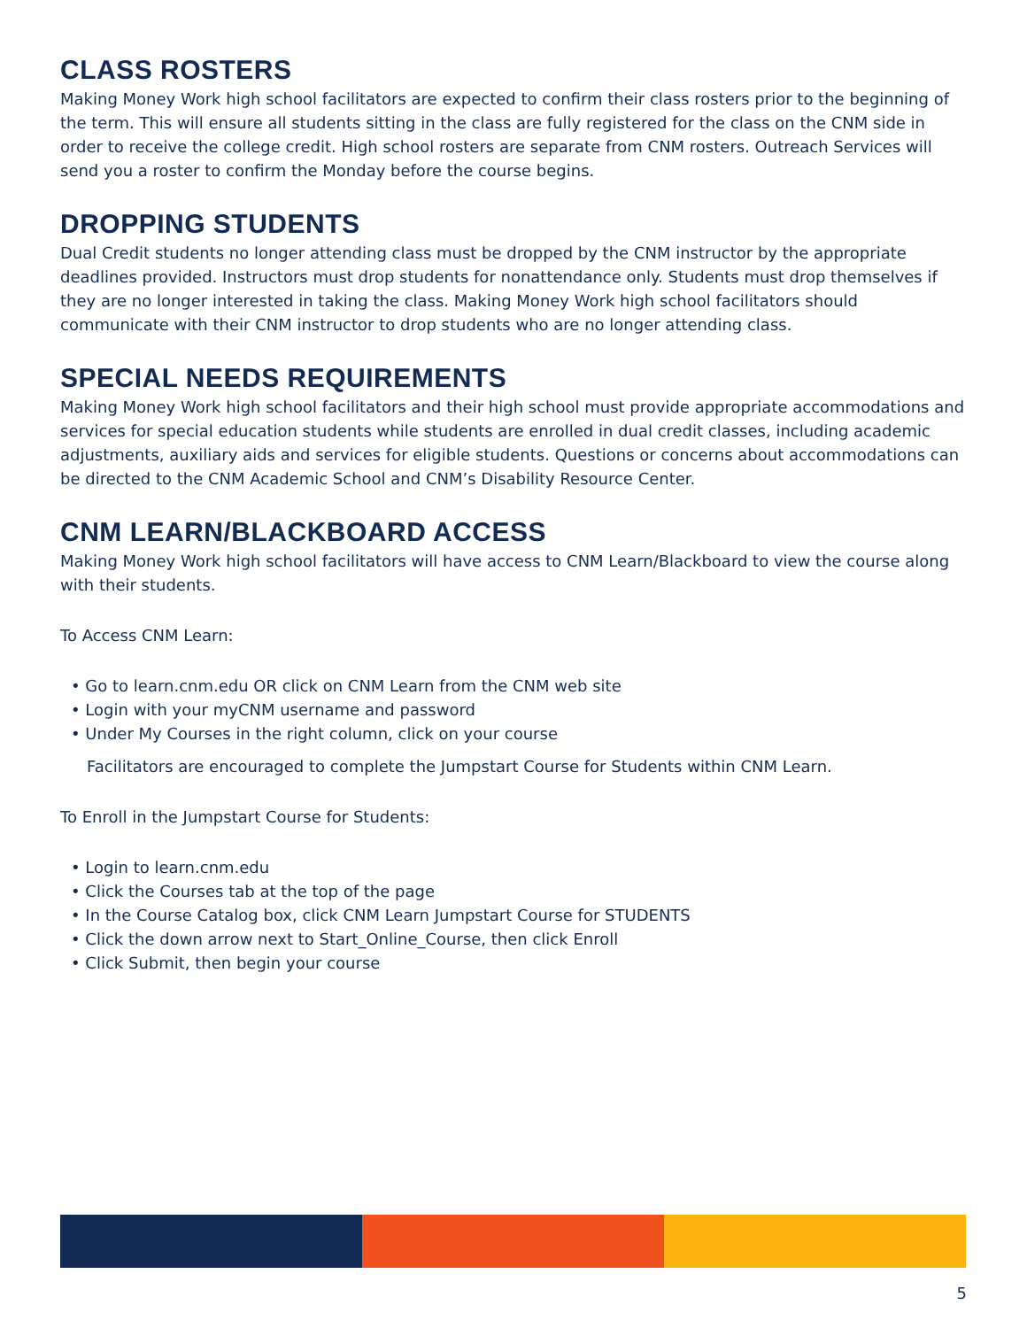CLASS ROSTERS
Making Money Work high school facilitators are expected to confirm their class rosters prior to the beginning of the term. This will ensure all students sitting in the class are fully registered for the class on the CNM side in order to receive the college credit. High school rosters are separate from CNM rosters. Outreach Services will send you a roster to confirm the Monday before the course begins.
DROPPING STUDENTS
Dual Credit students no longer attending class must be dropped by the CNM instructor by the appropriate deadlines provided. Instructors must drop students for nonattendance only. Students must drop themselves if they are no longer interested in taking the class. Making Money Work high school facilitators should communicate with their CNM instructor to drop students who are no longer attending class.
SPECIAL NEEDS REQUIREMENTS
Making Money Work high school facilitators and their high school must provide appropriate accommodations and services for special education students while students are enrolled in dual credit classes, including academic adjustments, auxiliary aids and services for eligible students. Questions or concerns about accommodations can be directed to the CNM Academic School and CNM’s Disability Resource Center.
CNM LEARN/BLACKBOARD ACCESS
Making Money Work high school facilitators will have access to CNM Learn/Blackboard to view the course along with their students.
To Access CNM Learn:
Go to learn.cnm.edu OR click on CNM Learn from the CNM web site
Login with your myCNM username and password
Under My Courses in the right column, click on your course
Facilitators are encouraged to complete the Jumpstart Course for Students within CNM Learn.
To Enroll in the Jumpstart Course for Students:
Login to learn.cnm.edu
Click the Courses tab at the top of the page
In the Course Catalog box, click CNM Learn Jumpstart Course for STUDENTS
Click the down arrow next to Start_Online_Course, then click Enroll
Click Submit, then begin your course
5